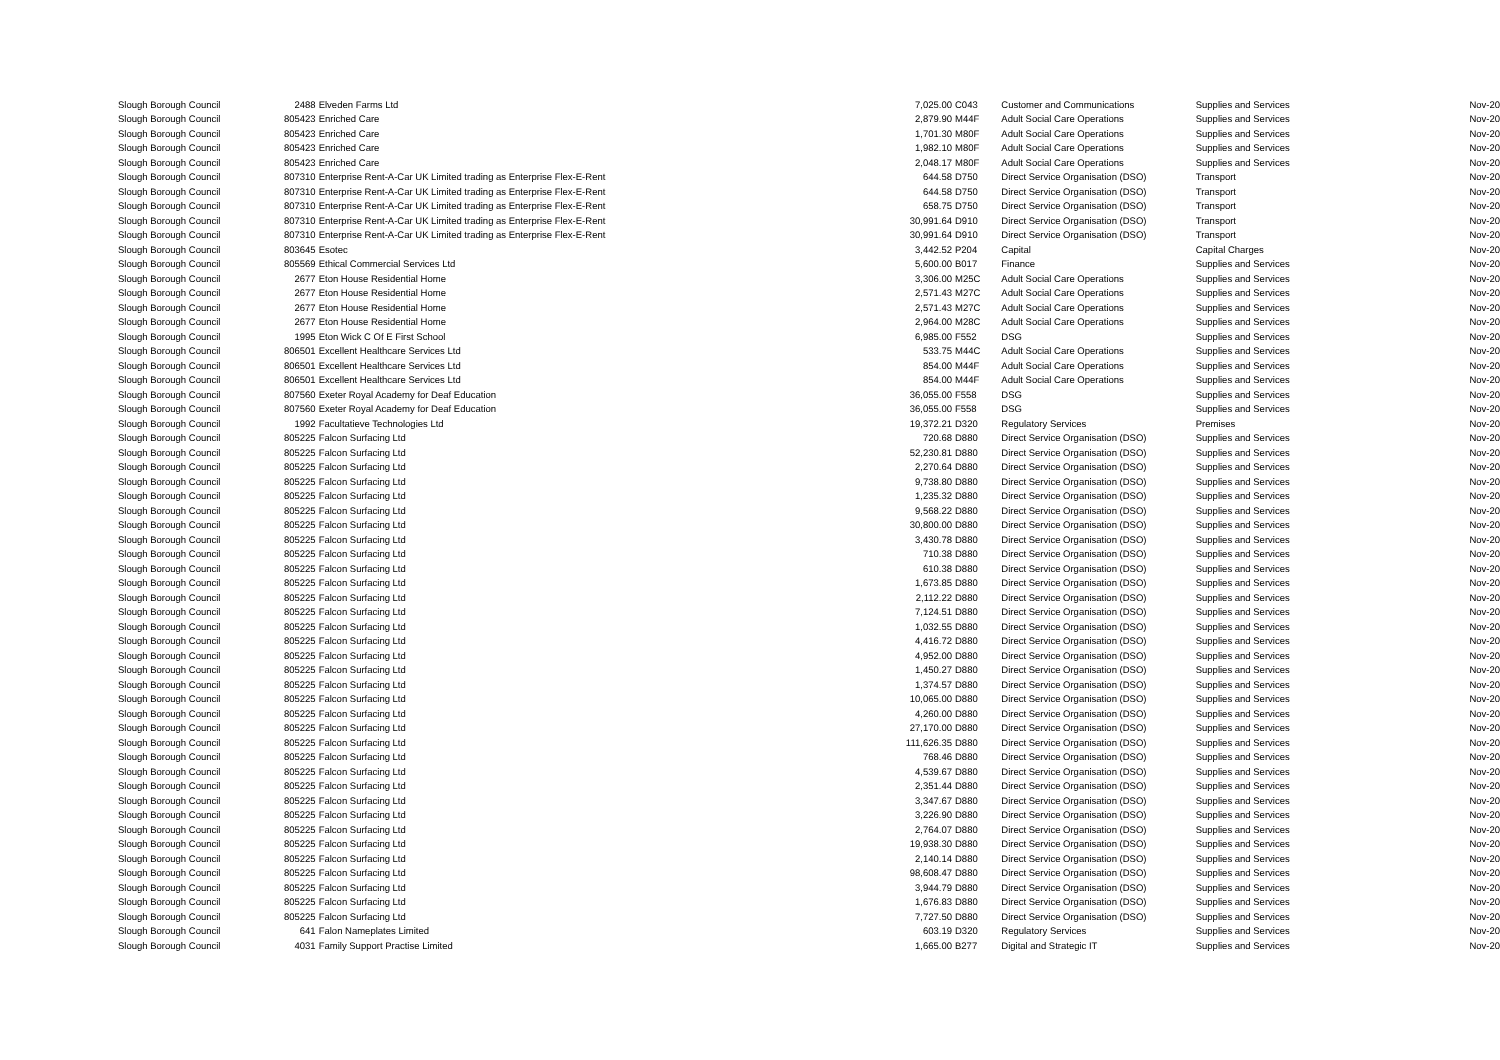| Slough Borough Council | 2488 | Elveden Farms Ltd | 7,025.00 | C043 | Customer and Communications | Supplies and Services | Nov-20 |
| Slough Borough Council | 805423 | Enriched Care | 2,879.90 | M44F | Adult Social Care Operations | Supplies and Services | Nov-20 |
| Slough Borough Council | 805423 | Enriched Care | 1,701.30 | M80F | Adult Social Care Operations | Supplies and Services | Nov-20 |
| Slough Borough Council | 805423 | Enriched Care | 1,982.10 | M80F | Adult Social Care Operations | Supplies and Services | Nov-20 |
| Slough Borough Council | 805423 | Enriched Care | 2,048.17 | M80F | Adult Social Care Operations | Supplies and Services | Nov-20 |
| Slough Borough Council | 807310 | Enterprise Rent-A-Car UK Limited trading as Enterprise Flex-E-Rent | 644.58 | D750 | Direct Service Organisation (DSO) | Transport | Nov-20 |
| Slough Borough Council | 807310 | Enterprise Rent-A-Car UK Limited trading as Enterprise Flex-E-Rent | 644.58 | D750 | Direct Service Organisation (DSO) | Transport | Nov-20 |
| Slough Borough Council | 807310 | Enterprise Rent-A-Car UK Limited trading as Enterprise Flex-E-Rent | 658.75 | D750 | Direct Service Organisation (DSO) | Transport | Nov-20 |
| Slough Borough Council | 807310 | Enterprise Rent-A-Car UK Limited trading as Enterprise Flex-E-Rent | 30,991.64 | D910 | Direct Service Organisation (DSO) | Transport | Nov-20 |
| Slough Borough Council | 807310 | Enterprise Rent-A-Car UK Limited trading as Enterprise Flex-E-Rent | 30,991.64 | D910 | Direct Service Organisation (DSO) | Transport | Nov-20 |
| Slough Borough Council | 803645 | Esotec | 3,442.52 | P204 | Capital | Capital Charges | Nov-20 |
| Slough Borough Council | 805569 | Ethical Commercial Services Ltd | 5,600.00 | B017 | Finance | Supplies and Services | Nov-20 |
| Slough Borough Council | 2677 | Eton House Residential Home | 3,306.00 | M25C | Adult Social Care Operations | Supplies and Services | Nov-20 |
| Slough Borough Council | 2677 | Eton House Residential Home | 2,571.43 | M27C | Adult Social Care Operations | Supplies and Services | Nov-20 |
| Slough Borough Council | 2677 | Eton House Residential Home | 2,571.43 | M27C | Adult Social Care Operations | Supplies and Services | Nov-20 |
| Slough Borough Council | 2677 | Eton House Residential Home | 2,964.00 | M28C | Adult Social Care Operations | Supplies and Services | Nov-20 |
| Slough Borough Council | 1995 | Eton Wick C Of E First School | 6,985.00 | F552 | DSG | Supplies and Services | Nov-20 |
| Slough Borough Council | 806501 | Excellent Healthcare Services Ltd | 533.75 | M44C | Adult Social Care Operations | Supplies and Services | Nov-20 |
| Slough Borough Council | 806501 | Excellent Healthcare Services Ltd | 854.00 | M44F | Adult Social Care Operations | Supplies and Services | Nov-20 |
| Slough Borough Council | 806501 | Excellent Healthcare Services Ltd | 854.00 | M44F | Adult Social Care Operations | Supplies and Services | Nov-20 |
| Slough Borough Council | 807560 | Exeter Royal Academy for Deaf Education | 36,055.00 | F558 | DSG | Supplies and Services | Nov-20 |
| Slough Borough Council | 807560 | Exeter Royal Academy for Deaf Education | 36,055.00 | F558 | DSG | Supplies and Services | Nov-20 |
| Slough Borough Council | 1992 | Facultatieve Technologies Ltd | 19,372.21 | D320 | Regulatory Services | Premises | Nov-20 |
| Slough Borough Council | 805225 | Falcon Surfacing Ltd | 720.68 | D880 | Direct Service Organisation (DSO) | Supplies and Services | Nov-20 |
| Slough Borough Council | 805225 | Falcon Surfacing Ltd | 52,230.81 | D880 | Direct Service Organisation (DSO) | Supplies and Services | Nov-20 |
| Slough Borough Council | 805225 | Falcon Surfacing Ltd | 2,270.64 | D880 | Direct Service Organisation (DSO) | Supplies and Services | Nov-20 |
| Slough Borough Council | 805225 | Falcon Surfacing Ltd | 9,738.80 | D880 | Direct Service Organisation (DSO) | Supplies and Services | Nov-20 |
| Slough Borough Council | 805225 | Falcon Surfacing Ltd | 1,235.32 | D880 | Direct Service Organisation (DSO) | Supplies and Services | Nov-20 |
| Slough Borough Council | 805225 | Falcon Surfacing Ltd | 9,568.22 | D880 | Direct Service Organisation (DSO) | Supplies and Services | Nov-20 |
| Slough Borough Council | 805225 | Falcon Surfacing Ltd | 30,800.00 | D880 | Direct Service Organisation (DSO) | Supplies and Services | Nov-20 |
| Slough Borough Council | 805225 | Falcon Surfacing Ltd | 3,430.78 | D880 | Direct Service Organisation (DSO) | Supplies and Services | Nov-20 |
| Slough Borough Council | 805225 | Falcon Surfacing Ltd | 710.38 | D880 | Direct Service Organisation (DSO) | Supplies and Services | Nov-20 |
| Slough Borough Council | 805225 | Falcon Surfacing Ltd | 610.38 | D880 | Direct Service Organisation (DSO) | Supplies and Services | Nov-20 |
| Slough Borough Council | 805225 | Falcon Surfacing Ltd | 1,673.85 | D880 | Direct Service Organisation (DSO) | Supplies and Services | Nov-20 |
| Slough Borough Council | 805225 | Falcon Surfacing Ltd | 2,112.22 | D880 | Direct Service Organisation (DSO) | Supplies and Services | Nov-20 |
| Slough Borough Council | 805225 | Falcon Surfacing Ltd | 7,124.51 | D880 | Direct Service Organisation (DSO) | Supplies and Services | Nov-20 |
| Slough Borough Council | 805225 | Falcon Surfacing Ltd | 1,032.55 | D880 | Direct Service Organisation (DSO) | Supplies and Services | Nov-20 |
| Slough Borough Council | 805225 | Falcon Surfacing Ltd | 4,416.72 | D880 | Direct Service Organisation (DSO) | Supplies and Services | Nov-20 |
| Slough Borough Council | 805225 | Falcon Surfacing Ltd | 4,952.00 | D880 | Direct Service Organisation (DSO) | Supplies and Services | Nov-20 |
| Slough Borough Council | 805225 | Falcon Surfacing Ltd | 1,450.27 | D880 | Direct Service Organisation (DSO) | Supplies and Services | Nov-20 |
| Slough Borough Council | 805225 | Falcon Surfacing Ltd | 1,374.57 | D880 | Direct Service Organisation (DSO) | Supplies and Services | Nov-20 |
| Slough Borough Council | 805225 | Falcon Surfacing Ltd | 10,065.00 | D880 | Direct Service Organisation (DSO) | Supplies and Services | Nov-20 |
| Slough Borough Council | 805225 | Falcon Surfacing Ltd | 4,260.00 | D880 | Direct Service Organisation (DSO) | Supplies and Services | Nov-20 |
| Slough Borough Council | 805225 | Falcon Surfacing Ltd | 27,170.00 | D880 | Direct Service Organisation (DSO) | Supplies and Services | Nov-20 |
| Slough Borough Council | 805225 | Falcon Surfacing Ltd | 111,626.35 | D880 | Direct Service Organisation (DSO) | Supplies and Services | Nov-20 |
| Slough Borough Council | 805225 | Falcon Surfacing Ltd | 768.46 | D880 | Direct Service Organisation (DSO) | Supplies and Services | Nov-20 |
| Slough Borough Council | 805225 | Falcon Surfacing Ltd | 4,539.67 | D880 | Direct Service Organisation (DSO) | Supplies and Services | Nov-20 |
| Slough Borough Council | 805225 | Falcon Surfacing Ltd | 2,351.44 | D880 | Direct Service Organisation (DSO) | Supplies and Services | Nov-20 |
| Slough Borough Council | 805225 | Falcon Surfacing Ltd | 3,347.67 | D880 | Direct Service Organisation (DSO) | Supplies and Services | Nov-20 |
| Slough Borough Council | 805225 | Falcon Surfacing Ltd | 3,226.90 | D880 | Direct Service Organisation (DSO) | Supplies and Services | Nov-20 |
| Slough Borough Council | 805225 | Falcon Surfacing Ltd | 2,764.07 | D880 | Direct Service Organisation (DSO) | Supplies and Services | Nov-20 |
| Slough Borough Council | 805225 | Falcon Surfacing Ltd | 19,938.30 | D880 | Direct Service Organisation (DSO) | Supplies and Services | Nov-20 |
| Slough Borough Council | 805225 | Falcon Surfacing Ltd | 2,140.14 | D880 | Direct Service Organisation (DSO) | Supplies and Services | Nov-20 |
| Slough Borough Council | 805225 | Falcon Surfacing Ltd | 98,608.47 | D880 | Direct Service Organisation (DSO) | Supplies and Services | Nov-20 |
| Slough Borough Council | 805225 | Falcon Surfacing Ltd | 3,944.79 | D880 | Direct Service Organisation (DSO) | Supplies and Services | Nov-20 |
| Slough Borough Council | 805225 | Falcon Surfacing Ltd | 1,676.83 | D880 | Direct Service Organisation (DSO) | Supplies and Services | Nov-20 |
| Slough Borough Council | 805225 | Falcon Surfacing Ltd | 7,727.50 | D880 | Direct Service Organisation (DSO) | Supplies and Services | Nov-20 |
| Slough Borough Council | 641 | Falon Nameplates Limited | 603.19 | D320 | Regulatory Services | Supplies and Services | Nov-20 |
| Slough Borough Council | 4031 | Family Support Practise Limited | 1,665.00 | B277 | Digital and Strategic IT | Supplies and Services | Nov-20 |